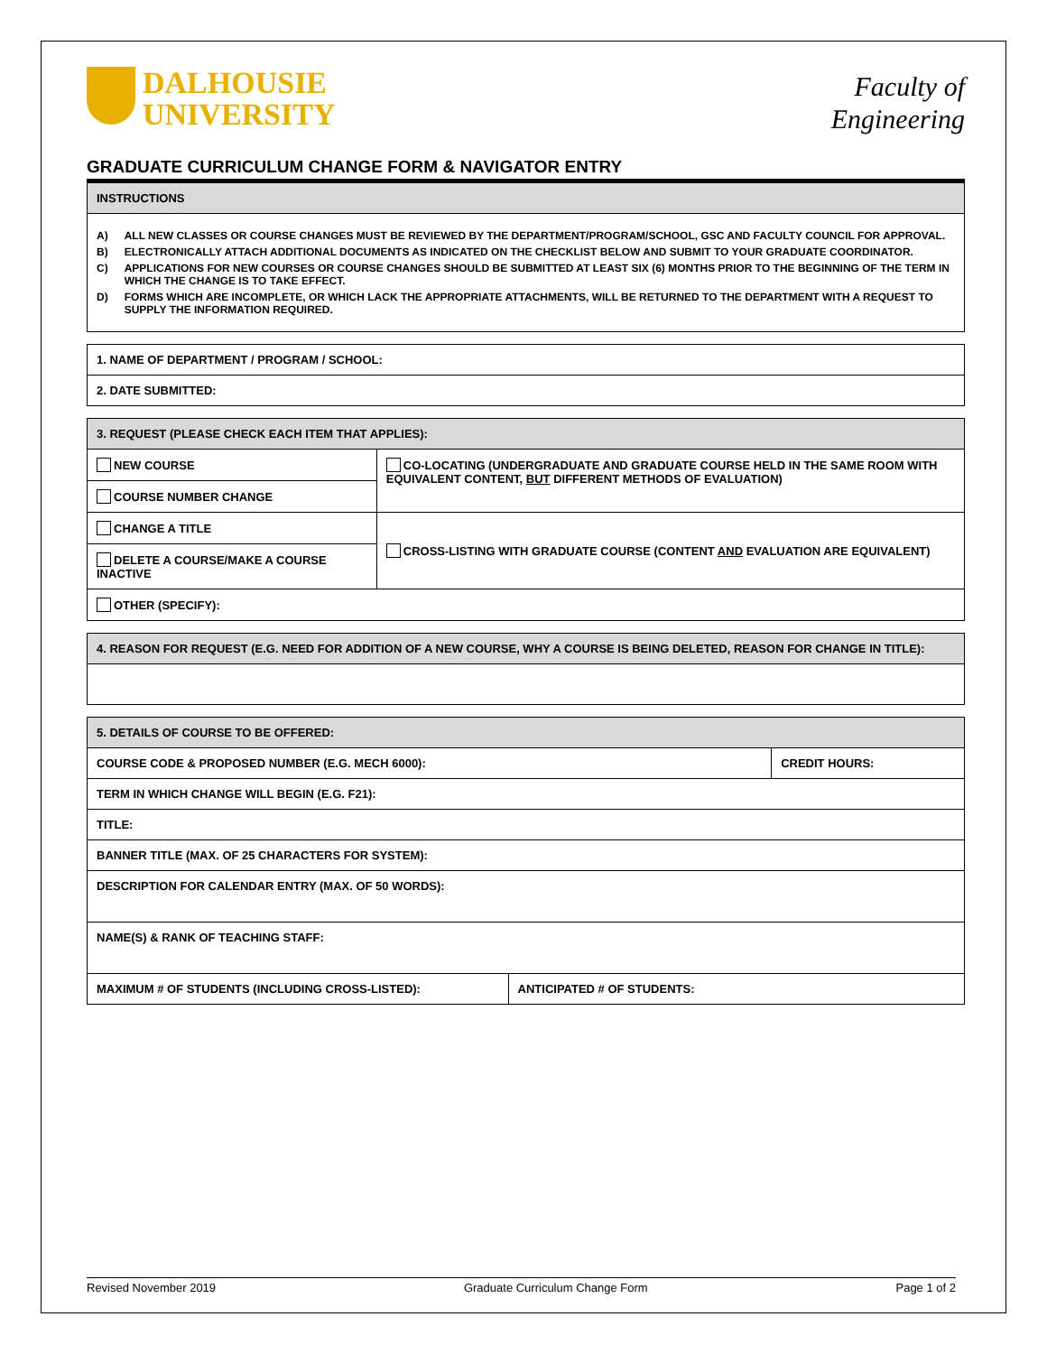DALHOUSIE
UNIVERSITY
Faculty of
Engineering
GRADUATE CURRICULUM CHANGE FORM & NAVIGATOR ENTRY
| INSTRUCTIONS |
| A) ALL NEW CLASSES OR COURSE CHANGES MUST BE REVIEWED BY THE DEPARTMENT/PROGRAM/SCHOOL, GSC AND FACULTY COUNCIL FOR APPROVAL. B) ELECTRONICALLY ATTACH ADDITIONAL DOCUMENTS AS INDICATED ON THE CHECKLIST BELOW AND SUBMIT TO YOUR GRADUATE COORDINATOR. C) APPLICATIONS FOR NEW COURSES OR COURSE CHANGES SHOULD BE SUBMITTED AT LEAST SIX (6) MONTHS PRIOR TO THE BEGINNING OF THE TERM IN WHICH THE CHANGE IS TO TAKE EFFECT. D) FORMS WHICH ARE INCOMPLETE, OR WHICH LACK THE APPROPRIATE ATTACHMENTS, WILL BE RETURNED TO THE DEPARTMENT WITH A REQUEST TO SUPPLY THE INFORMATION REQUIRED. |
| 1. NAME OF DEPARTMENT / PROGRAM / SCHOOL: |
| 2. DATE SUBMITTED: |
| 3. REQUEST (PLEASE CHECK EACH ITEM THAT APPLIES): | |
| NEW COURSE | CO-LOCATING (UNDERGRADUATE AND GRADUATE COURSE HELD IN THE SAME ROOM WITH EQUIVALENT CONTENT, BUT DIFFERENT METHODS OF EVALUATION) |
| COURSE NUMBER CHANGE | |
| CHANGE A TITLE | CROSS-LISTING WITH GRADUATE COURSE (CONTENT AND EVALUATION ARE EQUIVALENT) |
| DELETE A COURSE/MAKE A COURSE INACTIVE | |
| OTHER (SPECIFY): | |
| 4. REASON FOR REQUEST (E.G. NEED FOR ADDITION OF A NEW COURSE, WHY A COURSE IS BEING DELETED, REASON FOR CHANGE IN TITLE): |
| 5. DETAILS OF COURSE TO BE OFFERED: | | |
| COURSE CODE & PROPOSED NUMBER (E.G. MECH 6000): | | CREDIT HOURS: |
| TERM IN WHICH CHANGE WILL BEGIN (E.G. F21): | | |
| TITLE: | | |
| BANNER TITLE (MAX. OF 25 CHARACTERS FOR SYSTEM): | | |
| DESCRIPTION FOR CALENDAR ENTRY (MAX. OF 50 WORDS): | | |
| NAME(S) & RANK OF TEACHING STAFF: | | |
| MAXIMUM # OF STUDENTS (INCLUDING CROSS-LISTED): | ANTICIPATED # OF STUDENTS: | |
Revised November 2019 Graduate Curriculum Change Form Page 1 of 2